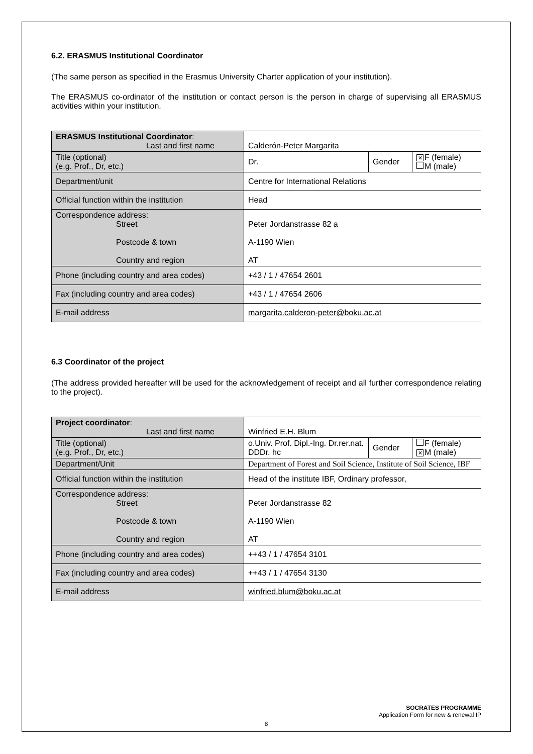6.2. ERASMUS Institutional Coordinator
(The same person as specified in the Erasmus University Charter application of your institution).
The ERASMUS co-ordinator of the institution or contact person is the person in charge of supervising all ERASMUS activities within your institution.
| ERASMUS Institutional Coordinator : Last and first name | Calderón-Peter Margarita | | |
| Title (optional) (e.g. Prof., Dr, etc.) | Dr. | Gender | ✕ F (female) M (male) |
| Department/unit | Centre for International Relations | | |
| Official function within the institution | Head | | |
| Correspondence address: Street Postcode & town Country and region | Peter Jordanstrasse 82 a A-1190 Wien AT | | |
| Phone (including country and area codes) | +43 / 1 / 47654 2601 | | |
| Fax (including country and area codes) | +43 / 1 / 47654 2606 | | |
| E-mail address | margarita.calderon-peter@boku.ac.at | | |
6.3 Coordinator of the project
(The address provided hereafter will be used for the acknowledgement of receipt and all further correspondence relating to the project).
| Project coordinator : Last and first name | Winfried E.H. Blum | | |
| Title (optional) (e.g. Prof., Dr, etc.) | o.Univ. Prof. Dipl.-Ing. Dr.rer.nat. DDDr. hc | Gender | F (female) ✕ M (male) |
| Department/Unit | Department of Forest and Soil Science, Institute of Soil Science, IBF | | |
| Official function within the institution | Head of the institute IBF, Ordinary professor, | | |
| Correspondence address: Street Postcode & town Country and region | Peter Jordanstrasse 82 A-1190 Wien AT | | |
| Phone (including country and area codes) | ++43 / 1 / 47654 3101 | | |
| Fax (including country and area codes) | ++43 / 1 / 47654 3130 | | |
| E-mail address | winfried.blum@boku.ac.at | | |
SOCRATES PROGRAMME
Application Form for new & renewal IP
8